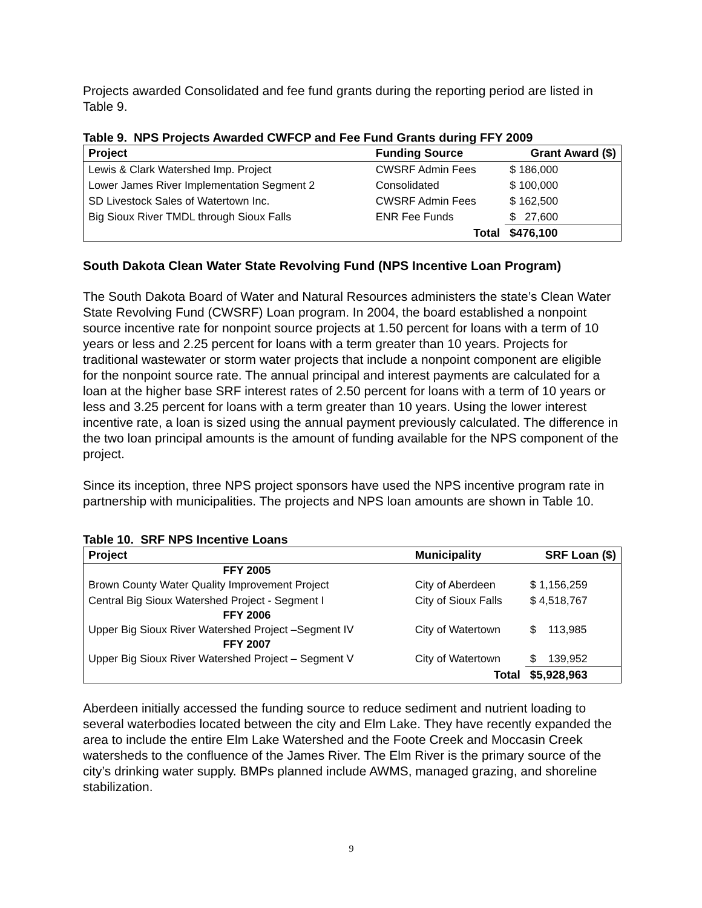Projects awarded Consolidated and fee fund grants during the reporting period are listed in Table 9.
Table 9. NPS Projects Awarded CWFCP and Fee Fund Grants during FFY 2009
| Project | Funding Source | Grant Award ($) |
| --- | --- | --- |
| Lewis & Clark Watershed Imp. Project | CWSRF Admin Fees | $ 186,000 |
| Lower James River Implementation Segment 2 | Consolidated | $ 100,000 |
| SD Livestock Sales of Watertown Inc. | CWSRF Admin Fees | $ 162,500 |
| Big Sioux River TMDL through Sioux Falls | ENR Fee Funds | $ 27,600 |
| | Total | $476,100 |
South Dakota Clean Water State Revolving Fund (NPS Incentive Loan Program)
The South Dakota Board of Water and Natural Resources administers the state’s Clean Water State Revolving Fund (CWSRF) Loan program. In 2004, the board established a nonpoint source incentive rate for nonpoint source projects at 1.50 percent for loans with a term of 10 years or less and 2.25 percent for loans with a term greater than 10 years. Projects for traditional wastewater or storm water projects that include a nonpoint component are eligible for the nonpoint source rate. The annual principal and interest payments are calculated for a loan at the higher base SRF interest rates of 2.50 percent for loans with a term of 10 years or less and 3.25 percent for loans with a term greater than 10 years. Using the lower interest incentive rate, a loan is sized using the annual payment previously calculated. The difference in the two loan principal amounts is the amount of funding available for the NPS component of the project.
Since its inception, three NPS project sponsors have used the NPS incentive program rate in partnership with municipalities. The projects and NPS loan amounts are shown in Table 10.
Table 10. SRF NPS Incentive Loans
| Project | Municipality | SRF Loan ($) |
| --- | --- | --- |
| FFY 2005 | | |
| Brown County Water Quality Improvement Project | City of Aberdeen | $ 1,156,259 |
| Central Big Sioux Watershed Project - Segment I | City of Sioux Falls | $ 4,518,767 |
| FFY 2006 | | |
| Upper Big Sioux River Watershed Project –Segment IV | City of Watertown | $ 113,985 |
| FFY 2007 | | |
| Upper Big Sioux River Watershed Project – Segment V | City of Watertown | $ 139,952 |
| | Total | $5,928,963 |
Aberdeen initially accessed the funding source to reduce sediment and nutrient loading to several waterbodies located between the city and Elm Lake. They have recently expanded the area to include the entire Elm Lake Watershed and the Foote Creek and Moccasin Creek watersheds to the confluence of the James River. The Elm River is the primary source of the city’s drinking water supply. BMPs planned include AWMS, managed grazing, and shoreline stabilization.
9